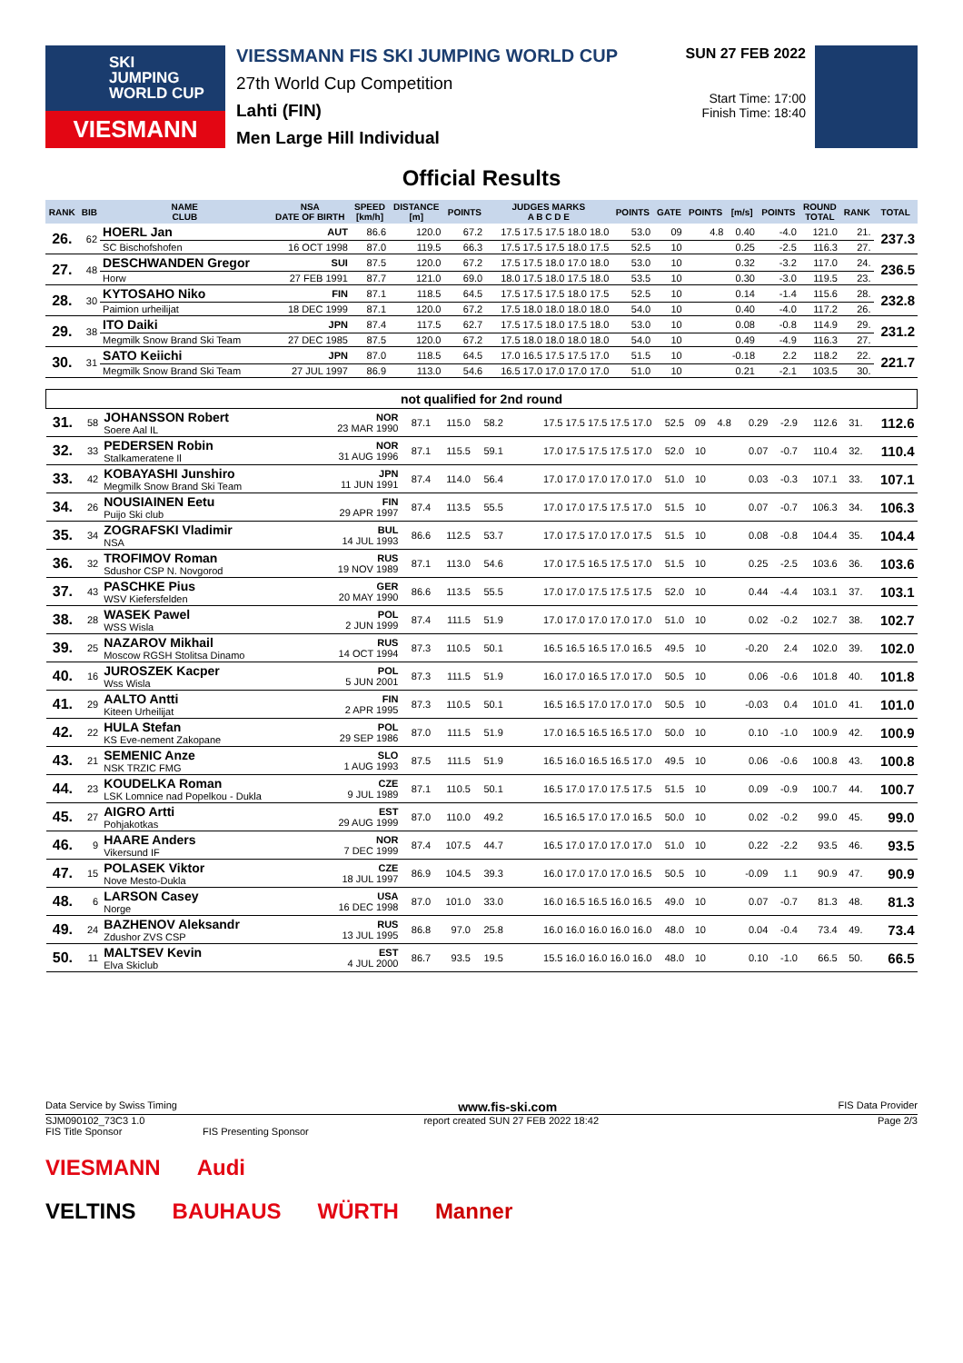SKI
JUMPING
WORLD CUP
VIESMANN
VIESSMANN FIS SKI JUMPING WORLD CUP
27th World Cup Competition
Lahti (FIN)
Men Large Hill Individual
SUN 27 FEB 2022
Start Time: 17:00
Finish Time: 18:40
Official Results
| RANK | BIB | NAME CLUB | NSA DATE OF BIRTH | SPEED [km/h] | DISTANCE [m] | POINTS | JUDGES MARKS A B C D E | POINTS | GATE | POINTS | [m/s] | POINTS | ROUND TOTAL | RANK | TOTAL |
| --- | --- | --- | --- | --- | --- | --- | --- | --- | --- | --- | --- | --- | --- | --- | --- |
| 26. | 62 | HOERL Jan | AUT | 86.6 | 120.0 | 67.2 | 17.5 17.5 17.5 18.0 18.0 | 53.0 | 09 | 4.8 | 0.40 | -4.0 | 121.0 | 21. | 237.3 |
| | | SC Bischofshofen | 16 OCT 1998 | 87.0 | 119.5 | 66.3 | 17.5 17.5 17.5 18.0 17.5 | 52.5 | 10 | | 0.25 | -2.5 | 116.3 | 27. | |
| 27. | 48 | DESCHWANDEN Gregor | SUI | 87.5 | 120.0 | 67.2 | 17.5 17.5 18.0 17.0 18.0 | 53.0 | 10 | | 0.32 | -3.2 | 117.0 | 24. | 236.5 |
| | | Horw | 27 FEB 1991 | 87.7 | 121.0 | 69.0 | 18.0 17.5 18.0 17.5 18.0 | 53.5 | 10 | | 0.30 | -3.0 | 119.5 | 23. | |
| 28. | 30 | KYTOSAHO Niko | FIN | 87.1 | 118.5 | 64.5 | 17.5 17.5 17.5 18.0 17.5 | 52.5 | 10 | | 0.14 | -1.4 | 115.6 | 28. | 232.8 |
| | | Paimion urheilijat | 18 DEC 1999 | 87.1 | 120.0 | 67.2 | 17.5 18.0 18.0 18.0 18.0 | 54.0 | 10 | | 0.40 | -4.0 | 117.2 | 26. | |
| 29. | 38 | ITO Daiki | JPN | 87.4 | 117.5 | 62.7 | 17.5 17.5 18.0 17.5 18.0 | 53.0 | 10 | | 0.08 | -0.8 | 114.9 | 29. | 231.2 |
| | | Megmilk Snow Brand Ski Team | 27 DEC 1985 | 87.5 | 120.0 | 67.2 | 17.5 18.0 18.0 18.0 18.0 | 54.0 | 10 | | 0.49 | -4.9 | 116.3 | 27. | |
| 30. | 31 | SATO Keiichi | JPN | 87.0 | 118.5 | 64.5 | 17.0 16.5 17.5 17.5 17.0 | 51.5 | 10 | | -0.18 | 2.2 | 118.2 | 22. | 221.7 |
| | | Megmilk Snow Brand Ski Team | 27 JUL 1997 | 86.9 | 113.0 | 54.6 | 16.5 17.0 17.0 17.0 17.0 | 51.0 | 10 | | 0.21 | -2.1 | 103.5 | 30. | |
| not qualified for 2nd round | | | | | | | | | | | | | | | |
| --- | --- | --- | --- | --- | --- | --- | --- | --- | --- | --- | --- | --- | --- | --- | --- |
| 31. | 58 | JOHANSSON Robert Soere Aal IL | NOR 23 MAR 1990 | 87.1 | 115.0 | 58.2 | 17.5 17.5 17.5 17.5 17.0 | 52.5 | 09 | 4.8 | 0.29 | -2.9 | 112.6 | 31. | 112.6 |
| 32. | 33 | PEDERSEN Robin Stalkameratene Il | NOR 31 AUG 1996 | 87.1 | 115.5 | 59.1 | 17.0 17.5 17.5 17.5 17.0 | 52.0 | 10 | | 0.07 | -0.7 | 110.4 | 32. | 110.4 |
| 33. | 42 | KOBAYASHI Junshiro Megmilk Snow Brand Ski Team | JPN 11 JUN 1991 | 87.4 | 114.0 | 56.4 | 17.0 17.0 17.0 17.0 17.0 | 51.0 | 10 | | 0.03 | -0.3 | 107.1 | 33. | 107.1 |
| 34. | 26 | NOUSIAINEN Eetu Puijo Ski club | FIN 29 APR 1997 | 87.4 | 113.5 | 55.5 | 17.0 17.0 17.5 17.5 17.0 | 51.5 | 10 | | 0.07 | -0.7 | 106.3 | 34. | 106.3 |
| 35. | 34 | ZOGRAFSKI Vladimir NSA | BUL 14 JUL 1993 | 86.6 | 112.5 | 53.7 | 17.0 17.5 17.0 17.0 17.5 | 51.5 | 10 | | 0.08 | -0.8 | 104.4 | 35. | 104.4 |
| 36. | 32 | TROFIMOV Roman Sdushor CSP N. Novgorod | RUS 19 NOV 1989 | 87.1 | 113.0 | 54.6 | 17.0 17.5 16.5 17.5 17.0 | 51.5 | 10 | | 0.25 | -2.5 | 103.6 | 36. | 103.6 |
| 37. | 43 | PASCHKE Pius WSV Kiefersfelden | GER 20 MAY 1990 | 86.6 | 113.5 | 55.5 | 17.0 17.0 17.5 17.5 17.5 | 52.0 | 10 | | 0.44 | -4.4 | 103.1 | 37. | 103.1 |
| 38. | 28 | WASEK Pawel WSS Wisla | POL 2 JUN 1999 | 87.4 | 111.5 | 51.9 | 17.0 17.0 17.0 17.0 17.0 | 51.0 | 10 | | 0.02 | -0.2 | 102.7 | 38. | 102.7 |
| 39. | 25 | NAZAROV Mikhail Moscow RGSH Stolitsa Dinamo | RUS 14 OCT 1994 | 87.3 | 110.5 | 50.1 | 16.5 16.5 16.5 17.0 16.5 | 49.5 | 10 | | -0.20 | 2.4 | 102.0 | 39. | 102.0 |
| 40. | 16 | JUROSZEK Kacper Wss Wisla | POL 5 JUN 2001 | 87.3 | 111.5 | 51.9 | 16.0 17.0 16.5 17.0 17.0 | 50.5 | 10 | | 0.06 | -0.6 | 101.8 | 40. | 101.8 |
| 41. | 29 | AALTO Antti Kiteen Urheilijat | FIN 2 APR 1995 | 87.3 | 110.5 | 50.1 | 16.5 16.5 17.0 17.0 17.0 | 50.5 | 10 | | -0.03 | 0.4 | 101.0 | 41. | 101.0 |
| 42. | 22 | HULA Stefan KS Eve-nement Zakopane | POL 29 SEP 1986 | 87.0 | 111.5 | 51.9 | 17.0 16.5 16.5 16.5 17.0 | 50.0 | 10 | | 0.10 | -1.0 | 100.9 | 42. | 100.9 |
| 43. | 21 | SEMENIC Anze NSK TRZIC FMG | SLO 1 AUG 1993 | 87.5 | 111.5 | 51.9 | 16.5 16.0 16.5 16.5 17.0 | 49.5 | 10 | | 0.06 | -0.6 | 100.8 | 43. | 100.8 |
| 44. | 23 | KOUDELKA Roman LSK Lomnice nad Popelkou - Dukla | CZE 9 JUL 1989 | 87.1 | 110.5 | 50.1 | 16.5 17.0 17.0 17.5 17.5 | 51.5 | 10 | | 0.09 | -0.9 | 100.7 | 44. | 100.7 |
| 45. | 27 | AIGRO Artti Pohjakotkas | EST 29 AUG 1999 | 87.0 | 110.0 | 49.2 | 16.5 16.5 17.0 17.0 16.5 | 50.0 | 10 | | 0.02 | -0.2 | 99.0 | 45. | 99.0 |
| 46. | 9 | HAARE Anders Vikersund IF | NOR 7 DEC 1999 | 87.4 | 107.5 | 44.7 | 16.5 17.0 17.0 17.0 17.0 | 51.0 | 10 | | 0.22 | -2.2 | 93.5 | 46. | 93.5 |
| 47. | 15 | POLASEK Viktor Nove Mesto-Dukla | CZE 18 JUL 1997 | 86.9 | 104.5 | 39.3 | 16.0 17.0 17.0 17.0 16.5 | 50.5 | 10 | | -0.09 | 1.1 | 90.9 | 47. | 90.9 |
| 48. | 6 | LARSON Casey Norge | USA 16 DEC 1998 | 87.0 | 101.0 | 33.0 | 16.0 16.5 16.5 16.0 16.5 | 49.0 | 10 | | 0.07 | -0.7 | 81.3 | 48. | 81.3 |
| 49. | 24 | BAZHENOV Aleksandr Zdushor ZVS CSP | RUS 13 JUL 1995 | 86.8 | 97.0 | 25.8 | 16.0 16.0 16.0 16.0 16.0 | 48.0 | 10 | | 0.04 | -0.4 | 73.4 | 49. | 73.4 |
| 50. | 11 | MALTSEV Kevin Elva Skiclub | EST 4 JUL 2000 | 86.7 | 93.5 | 19.5 | 15.5 16.0 16.0 16.0 16.0 | 48.0 | 10 | | 0.10 | -1.0 | 66.5 | 50. | 66.5 |
Data Service by Swiss Timing www.fis-ski.com FIS Data Provider
SJM090102_73C3 1.0 report created SUN 27 FEB 2022 18:42 Page 2/3
FIS Title Sponsor FIS Presenting Sponsor
VIESMANN Audi
VELTINS BAUHAUS WÜRTH Manner